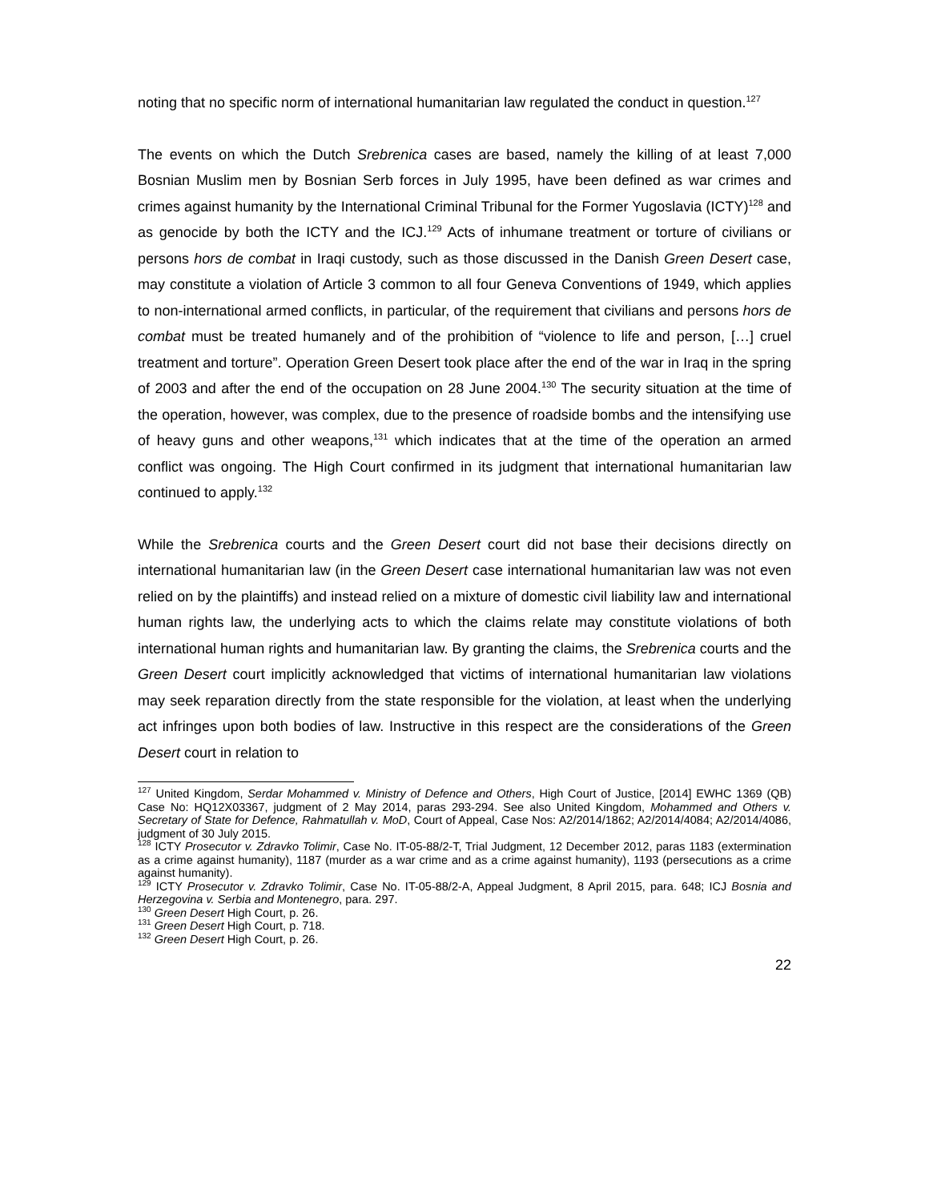noting that no specific norm of international humanitarian law regulated the conduct in question.<sup>127</sup>
The events on which the Dutch Srebrenica cases are based, namely the killing of at least 7,000 Bosnian Muslim men by Bosnian Serb forces in July 1995, have been defined as war crimes and crimes against humanity by the International Criminal Tribunal for the Former Yugoslavia (ICTY)<sup>128</sup> and as genocide by both the ICTY and the ICJ.<sup>129</sup> Acts of inhumane treatment or torture of civilians or persons hors de combat in Iraqi custody, such as those discussed in the Danish Green Desert case, may constitute a violation of Article 3 common to all four Geneva Conventions of 1949, which applies to non-international armed conflicts, in particular, of the requirement that civilians and persons hors de combat must be treated humanely and of the prohibition of “violence to life and person, […] cruel treatment and torture”. Operation Green Desert took place after the end of the war in Iraq in the spring of 2003 and after the end of the occupation on 28 June 2004.<sup>130</sup> The security situation at the time of the operation, however, was complex, due to the presence of roadside bombs and the intensifying use of heavy guns and other weapons,<sup>131</sup> which indicates that at the time of the operation an armed conflict was ongoing. The High Court confirmed in its judgment that international humanitarian law continued to apply.<sup>132</sup>
While the Srebrenica courts and the Green Desert court did not base their decisions directly on international humanitarian law (in the Green Desert case international humanitarian law was not even relied on by the plaintiffs) and instead relied on a mixture of domestic civil liability law and international human rights law, the underlying acts to which the claims relate may constitute violations of both international human rights and humanitarian law. By granting the claims, the Srebrenica courts and the Green Desert court implicitly acknowledged that victims of international humanitarian law violations may seek reparation directly from the state responsible for the violation, at least when the underlying act infringes upon both bodies of law. Instructive in this respect are the considerations of the Green Desert court in relation to
<sup>127</sup> United Kingdom, Serdar Mohammed v. Ministry of Defence and Others, High Court of Justice, [2014] EWHC 1369 (QB) Case No: HQ12X03367, judgment of 2 May 2014, paras 293-294. See also United Kingdom, Mohammed and Others v. Secretary of State for Defence, Rahmatullah v. MoD, Court of Appeal, Case Nos: A2/2014/1862; A2/2014/4084; A2/2014/4086, judgment of 30 July 2015.
<sup>128</sup> ICTY Prosecutor v. Zdravko Tolimir, Case No. IT-05-88/2-T, Trial Judgment, 12 December 2012, paras 1183 (extermination as a crime against humanity), 1187 (murder as a war crime and as a crime against humanity), 1193 (persecutions as a crime against humanity).
<sup>129</sup> ICTY Prosecutor v. Zdravko Tolimir, Case No. IT-05-88/2-A, Appeal Judgment, 8 April 2015, para. 648; ICJ Bosnia and Herzegovina v. Serbia and Montenegro, para. 297.
<sup>130</sup> Green Desert High Court, p. 26.
<sup>131</sup> Green Desert High Court, p. 718.
<sup>132</sup> Green Desert High Court, p. 26.
22